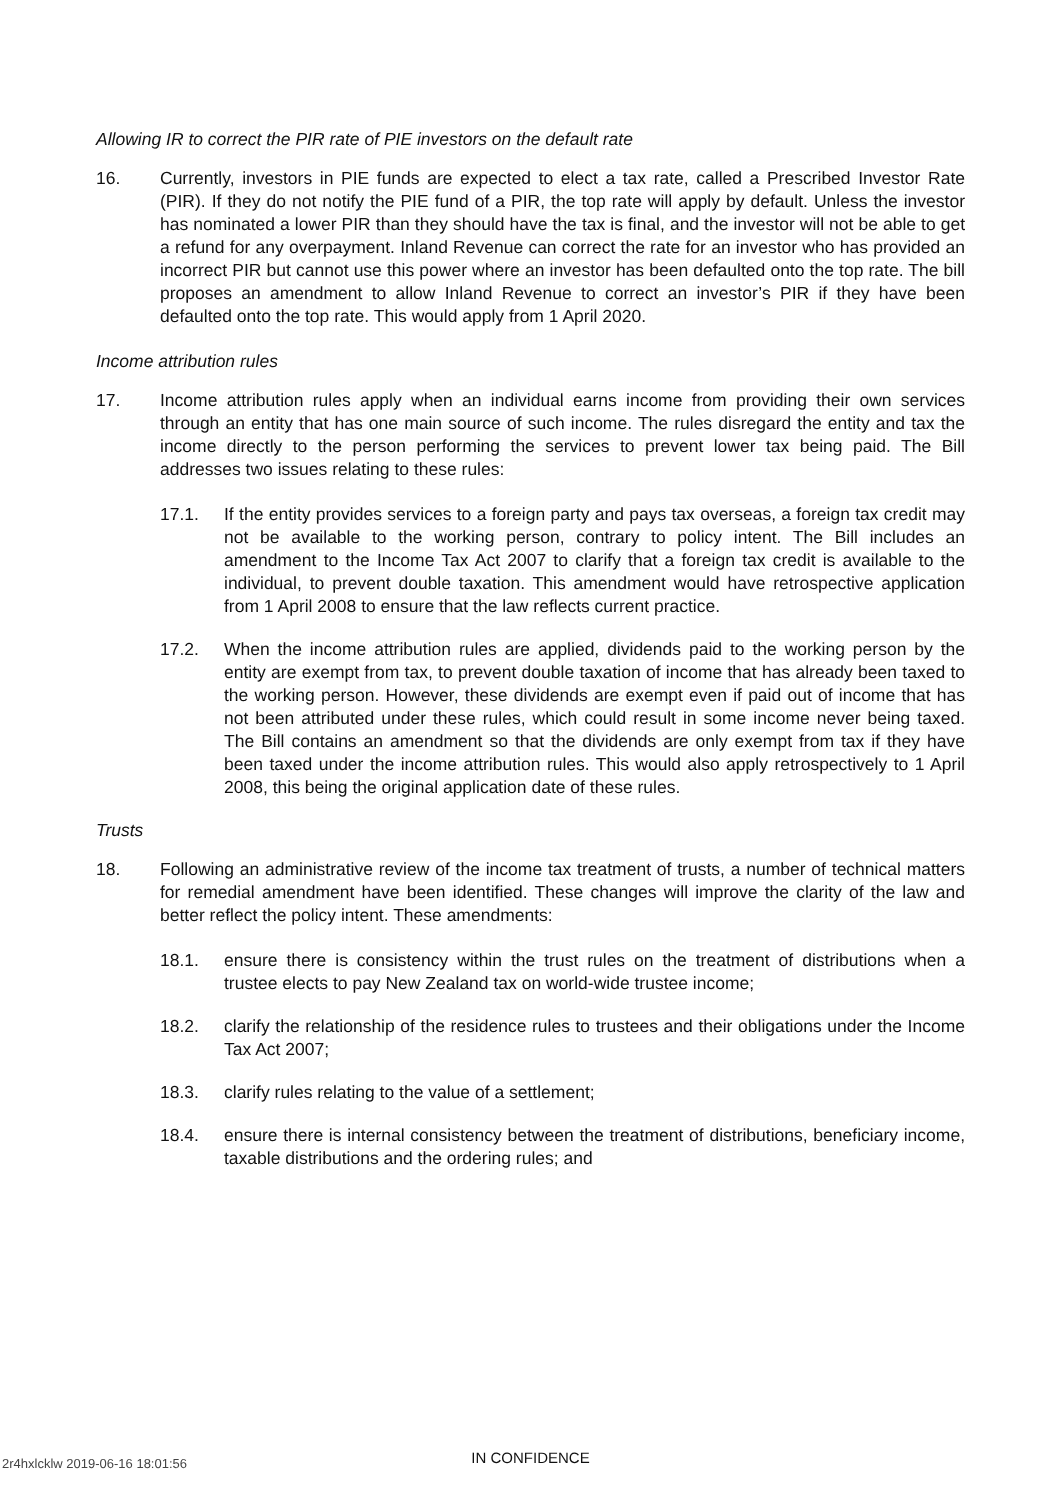Allowing IR to correct the PIR rate of PIE investors on the default rate
16. Currently, investors in PIE funds are expected to elect a tax rate, called a Prescribed Investor Rate (PIR). If they do not notify the PIE fund of a PIR, the top rate will apply by default. Unless the investor has nominated a lower PIR than they should have the tax is final, and the investor will not be able to get a refund for any overpayment. Inland Revenue can correct the rate for an investor who has provided an incorrect PIR but cannot use this power where an investor has been defaulted onto the top rate. The bill proposes an amendment to allow Inland Revenue to correct an investor’s PIR if they have been defaulted onto the top rate. This would apply from 1 April 2020.
Income attribution rules
17. Income attribution rules apply when an individual earns income from providing their own services through an entity that has one main source of such income. The rules disregard the entity and tax the income directly to the person performing the services to prevent lower tax being paid. The Bill addresses two issues relating to these rules:
17.1. If the entity provides services to a foreign party and pays tax overseas, a foreign tax credit may not be available to the working person, contrary to policy intent. The Bill includes an amendment to the Income Tax Act 2007 to clarify that a foreign tax credit is available to the individual, to prevent double taxation. This amendment would have retrospective application from 1 April 2008 to ensure that the law reflects current practice.
17.2. When the income attribution rules are applied, dividends paid to the working person by the entity are exempt from tax, to prevent double taxation of income that has already been taxed to the working person. However, these dividends are exempt even if paid out of income that has not been attributed under these rules, which could result in some income never being taxed. The Bill contains an amendment so that the dividends are only exempt from tax if they have been taxed under the income attribution rules. This would also apply retrospectively to 1 April 2008, this being the original application date of these rules.
Trusts
18. Following an administrative review of the income tax treatment of trusts, a number of technical matters for remedial amendment have been identified. These changes will improve the clarity of the law and better reflect the policy intent. These amendments:
18.1. ensure there is consistency within the trust rules on the treatment of distributions when a trustee elects to pay New Zealand tax on world-wide trustee income;
18.2. clarify the relationship of the residence rules to trustees and their obligations under the Income Tax Act 2007;
18.3. clarify rules relating to the value of a settlement;
18.4. ensure there is internal consistency between the treatment of distributions, beneficiary income, taxable distributions and the ordering rules; and
2r4hxlcklw 2019-06-16 18:01:56
IN CONFIDENCE